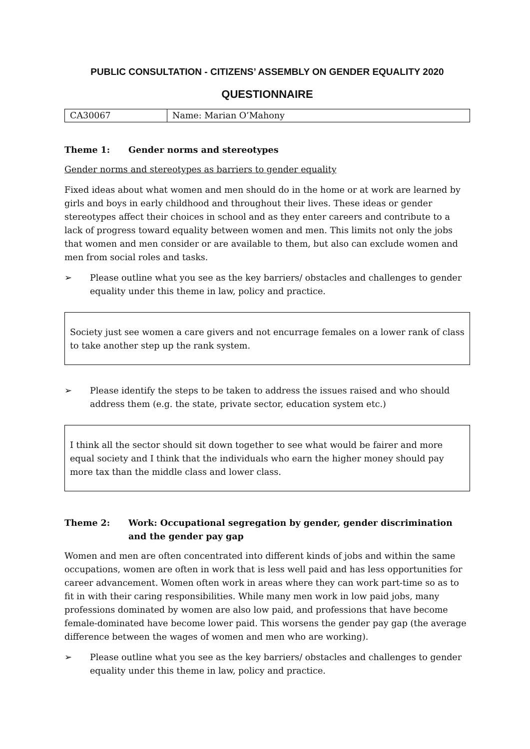PUBLIC CONSULTATION - CITIZENS’ ASSEMBLY ON GENDER EQUALITY 2020
QUESTIONNAIRE
| CA30067 | Name: Marian O’Mahony |
Theme 1: Gender norms and stereotypes
Gender norms and stereotypes as barriers to gender equality
Fixed ideas about what women and men should do in the home or at work are learned by girls and boys in early childhood and throughout their lives. These ideas or gender stereotypes affect their choices in school and as they enter careers and contribute to a lack of progress toward equality between women and men. This limits not only the jobs that women and men consider or are available to them, but also can exclude women and men from social roles and tasks.
➢ Please outline what you see as the key barriers/ obstacles and challenges to gender equality under this theme in law, policy and practice.
Society just see women a care givers and not encurrage females on a lower rank of class to take another step up the rank system.
➢ Please identify the steps to be taken to address the issues raised and who should address them (e.g. the state, private sector, education system etc.)
I think all the sector should sit down together to see what would be fairer and more equal society and I think that the individuals who earn the higher money should pay more tax than the middle class and lower class.
Theme 2: Work: Occupational segregation by gender, gender discrimination and the gender pay gap
Women and men are often concentrated into different kinds of jobs and within the same occupations, women are often in work that is less well paid and has less opportunities for career advancement. Women often work in areas where they can work part-time so as to fit in with their caring responsibilities. While many men work in low paid jobs, many professions dominated by women are also low paid, and professions that have become female-dominated have become lower paid. This worsens the gender pay gap (the average difference between the wages of women and men who are working).
➢ Please outline what you see as the key barriers/ obstacles and challenges to gender equality under this theme in law, policy and practice.